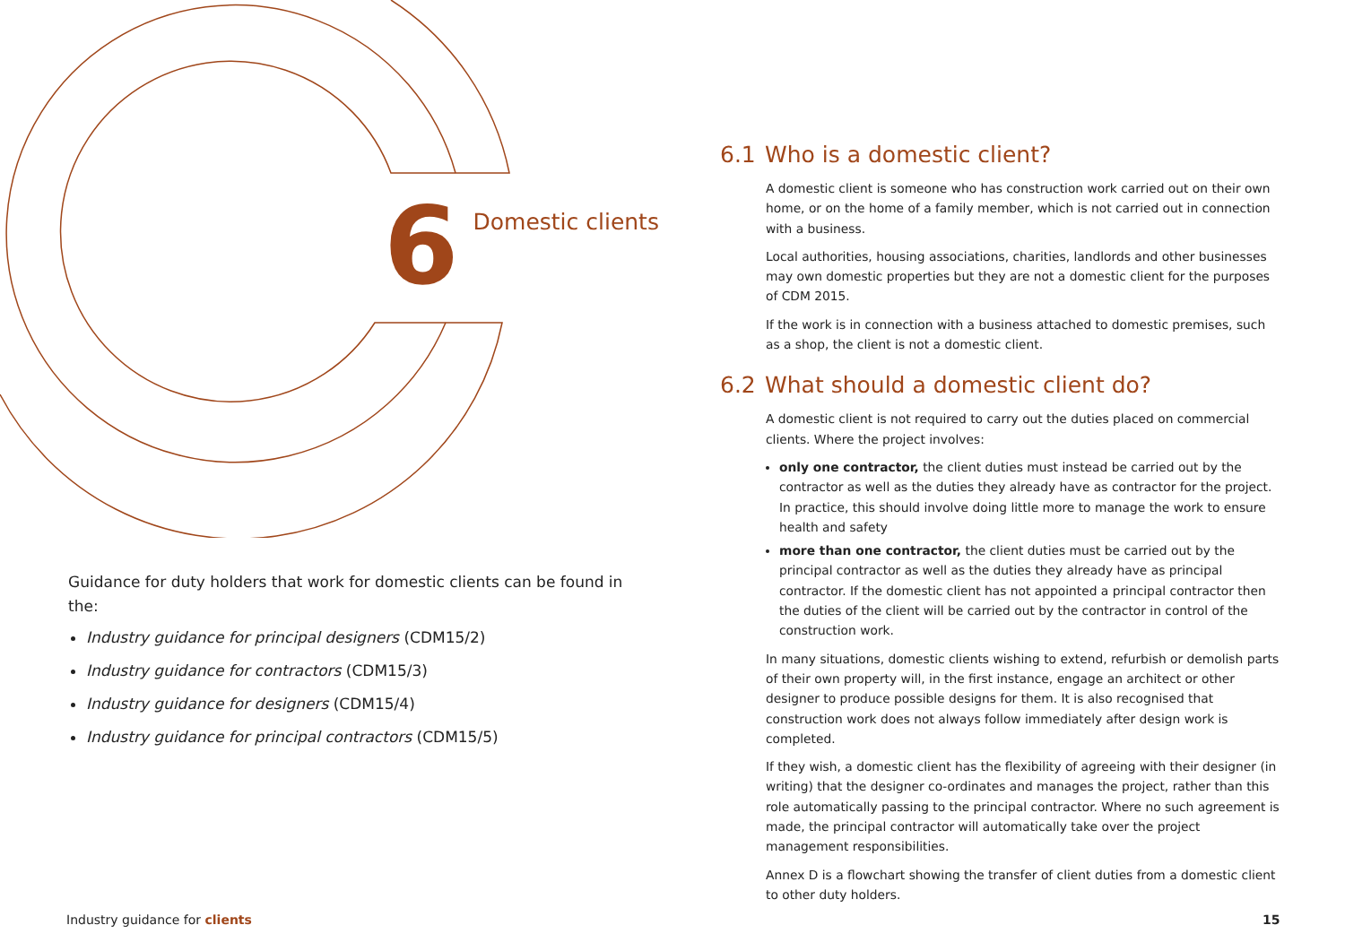6
Domestic clients
Guidance for duty holders that work for domestic clients can be found in the:
Industry guidance for principal designers (CDM15/2)
Industry guidance for contractors (CDM15/3)
Industry guidance for designers (CDM15/4)
Industry guidance for principal contractors (CDM15/5)
6.1 Who is a domestic client?
A domestic client is someone who has construction work carried out on their own home, or on the home of a family member, which is not carried out in connection with a business.
Local authorities, housing associations, charities, landlords and other businesses may own domestic properties but they are not a domestic client for the purposes of CDM 2015.
If the work is in connection with a business attached to domestic premises, such as a shop, the client is not a domestic client.
6.2 What should a domestic client do?
A domestic client is not required to carry out the duties placed on commercial clients. Where the project involves:
only one contractor, the client duties must instead be carried out by the contractor as well as the duties they already have as contractor for the project. In practice, this should involve doing little more to manage the work to ensure health and safety
more than one contractor, the client duties must be carried out by the principal contractor as well as the duties they already have as principal contractor. If the domestic client has not appointed a principal contractor then the duties of the client will be carried out by the contractor in control of the construction work.
In many situations, domestic clients wishing to extend, refurbish or demolish parts of their own property will, in the first instance, engage an architect or other designer to produce possible designs for them. It is also recognised that construction work does not always follow immediately after design work is completed.
If they wish, a domestic client has the flexibility of agreeing with their designer (in writing) that the designer co-ordinates and manages the project, rather than this role automatically passing to the principal contractor. Where no such agreement is made, the principal contractor will automatically take over the project management responsibilities.
Annex D is a flowchart showing the transfer of client duties from a domestic client to other duty holders.
Industry guidance for clients 15